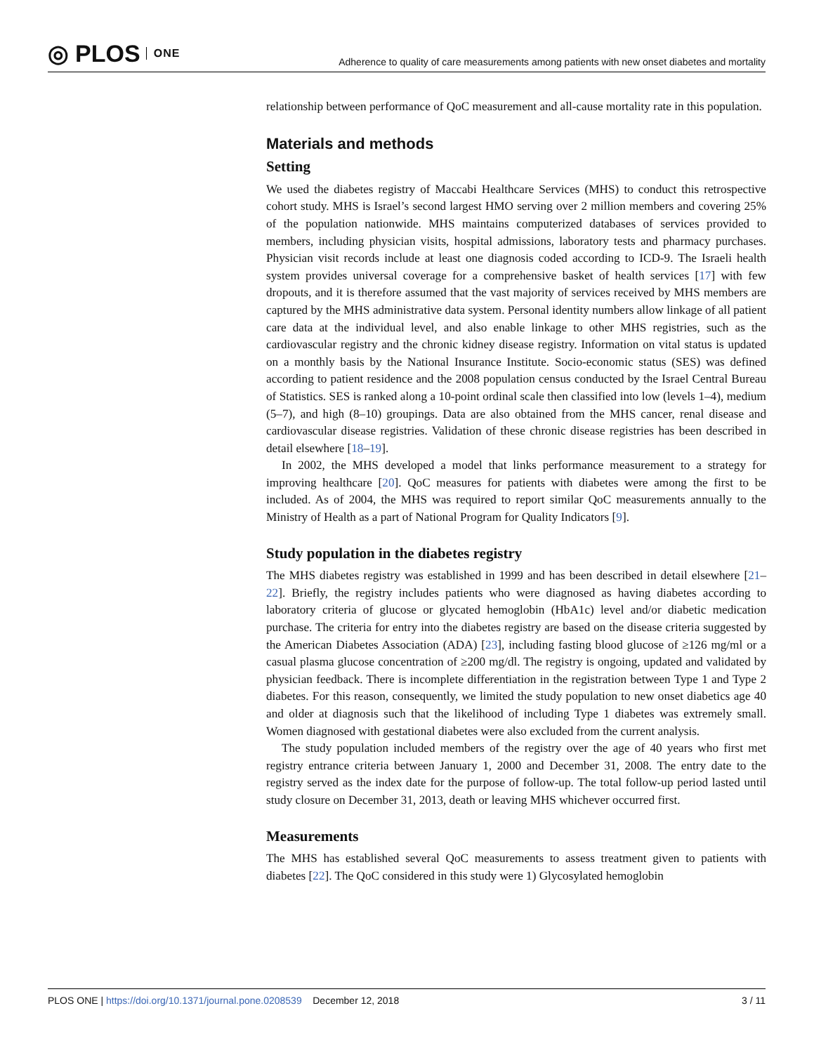◎ PLOS ONE
Adherence to quality of care measurements among patients with new onset diabetes and mortality
relationship between performance of QoC measurement and all-cause mortality rate in this population.
Materials and methods
Setting
We used the diabetes registry of Maccabi Healthcare Services (MHS) to conduct this retrospective cohort study. MHS is Israel’s second largest HMO serving over 2 million members and covering 25% of the population nationwide. MHS maintains computerized databases of services provided to members, including physician visits, hospital admissions, laboratory tests and pharmacy purchases. Physician visit records include at least one diagnosis coded according to ICD-9. The Israeli health system provides universal coverage for a comprehensive basket of health services [17] with few dropouts, and it is therefore assumed that the vast majority of services received by MHS members are captured by the MHS administrative data system. Personal identity numbers allow linkage of all patient care data at the individual level, and also enable linkage to other MHS registries, such as the cardiovascular registry and the chronic kidney disease registry. Information on vital status is updated on a monthly basis by the National Insurance Institute. Socio-economic status (SES) was defined according to patient residence and the 2008 population census conducted by the Israel Central Bureau of Statistics. SES is ranked along a 10-point ordinal scale then classified into low (levels 1–4), medium (5–7), and high (8–10) groupings. Data are also obtained from the MHS cancer, renal disease and cardiovascular disease registries. Validation of these chronic disease registries has been described in detail elsewhere [18–19].
In 2002, the MHS developed a model that links performance measurement to a strategy for improving healthcare [20]. QoC measures for patients with diabetes were among the first to be included. As of 2004, the MHS was required to report similar QoC measurements annually to the Ministry of Health as a part of National Program for Quality Indicators [9].
Study population in the diabetes registry
The MHS diabetes registry was established in 1999 and has been described in detail elsewhere [21–22]. Briefly, the registry includes patients who were diagnosed as having diabetes according to laboratory criteria of glucose or glycated hemoglobin (HbA1c) level and/or diabetic medication purchase. The criteria for entry into the diabetes registry are based on the disease criteria suggested by the American Diabetes Association (ADA) [23], including fasting blood glucose of ≥126 mg/ml or a casual plasma glucose concentration of ≥200 mg/dl. The registry is ongoing, updated and validated by physician feedback. There is incomplete differentiation in the registration between Type 1 and Type 2 diabetes. For this reason, consequently, we limited the study population to new onset diabetics age 40 and older at diagnosis such that the likelihood of including Type 1 diabetes was extremely small. Women diagnosed with gestational diabetes were also excluded from the current analysis.
The study population included members of the registry over the age of 40 years who first met registry entrance criteria between January 1, 2000 and December 31, 2008. The entry date to the registry served as the index date for the purpose of follow-up. The total follow-up period lasted until study closure on December 31, 2013, death or leaving MHS whichever occurred first.
Measurements
The MHS has established several QoC measurements to assess treatment given to patients with diabetes [22]. The QoC considered in this study were 1) Glycosylated hemoglobin
PLOS ONE | https://doi.org/10.1371/journal.pone.0208539 December 12, 2018 3 / 11